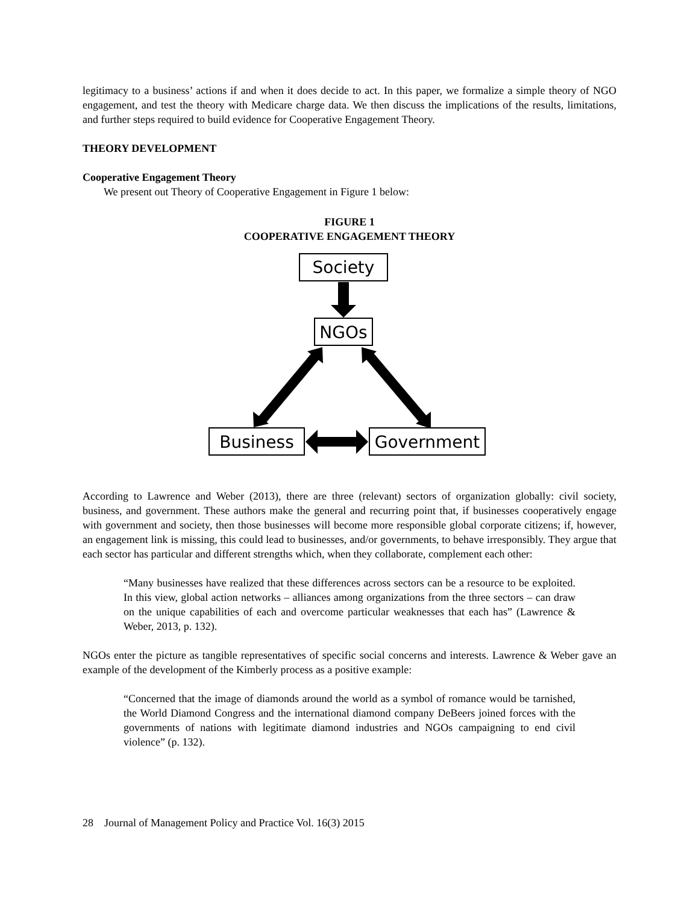legitimacy to a business’ actions if and when it does decide to act. In this paper, we formalize a simple theory of NGO engagement, and test the theory with Medicare charge data. We then discuss the implications of the results, limitations, and further steps required to build evidence for Cooperative Engagement Theory.
THEORY DEVELOPMENT
Cooperative Engagement Theory
We present out Theory of Cooperative Engagement in Figure 1 below:
FIGURE 1
COOPERATIVE ENGAGEMENT THEORY
Society
NGOs
Business
Government
According to Lawrence and Weber (2013), there are three (relevant) sectors of organization globally: civil society, business, and government. These authors make the general and recurring point that, if businesses cooperatively engage with government and society, then those businesses will become more responsible global corporate citizens; if, however, an engagement link is missing, this could lead to businesses, and/or governments, to behave irresponsibly. They argue that each sector has particular and different strengths which, when they collaborate, complement each other:
“Many businesses have realized that these differences across sectors can be a resource to be exploited. In this view, global action networks – alliances among organizations from the three sectors – can draw on the unique capabilities of each and overcome particular weaknesses that each has” (Lawrence & Weber, 2013, p. 132).
NGOs enter the picture as tangible representatives of specific social concerns and interests. Lawrence & Weber gave an example of the development of the Kimberly process as a positive example:
“Concerned that the image of diamonds around the world as a symbol of romance would be tarnished, the World Diamond Congress and the international diamond company DeBeers joined forces with the governments of nations with legitimate diamond industries and NGOs campaigning to end civil violence” (p. 132).
28 Journal of Management Policy and Practice Vol. 16(3) 2015